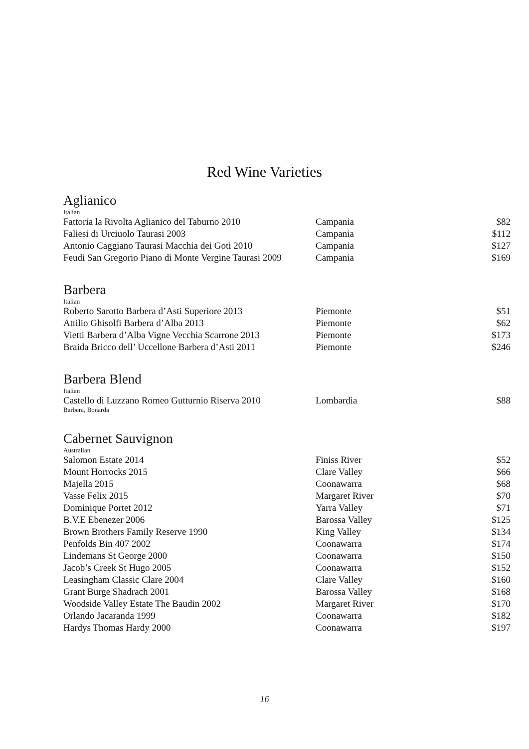Red Wine Varieties
Aglianico
Italian
| Fattoria la Rivolta Aglianico del Taburno 2010 | Campania | $82 |
| Faliesi di Urciuolo Taurasi 2003 | Campania | $112 |
| Antonio Caggiano Taurasi Macchia dei Goti 2010 | Campania | $127 |
| Feudi San Gregorio Piano di Monte Vergine Taurasi 2009 | Campania | $169 |
Barbera
Italian
| Roberto Sarotto Barbera d’Asti Superiore 2013 | Piemonte | $51 |
| Attilio Ghisolfi Barbera d’Alba 2013 | Piemonte | $62 |
| Vietti Barbera d’Alba Vigne Vecchia Scarrone 2013 | Piemonte | $173 |
| Braida Bricco dell’ Uccellone Barbera d’Asti 2011 | Piemonte | $246 |
Barbera Blend
Italian
| Castello di Luzzano Romeo Gutturnio Riserva 2010 | Lombardia | $88 |
Barbera, Bonarda
Cabernet Sauvignon
Australian
| Salomon Estate 2014 | Finiss River | $52 |
| Mount Horrocks 2015 | Clare Valley | $66 |
| Majella 2015 | Coonawarra | $68 |
| Vasse Felix 2015 | Margaret River | $70 |
| Dominique Portet 2012 | Yarra Valley | $71 |
| B.V.E Ebenezer 2006 | Barossa Valley | $125 |
| Brown Brothers Family Reserve 1990 | King Valley | $134 |
| Penfolds Bin 407 2002 | Coonawarra | $174 |
| Lindemans St George 2000 | Coonawarra | $150 |
| Jacob’s Creek St Hugo 2005 | Coonawarra | $152 |
| Leasingham Classic Clare 2004 | Clare Valley | $160 |
| Grant Burge Shadrach 2001 | Barossa Valley | $168 |
| Woodside Valley Estate The Baudin 2002 | Margaret River | $170 |
| Orlando Jacaranda 1999 | Coonawarra | $182 |
| Hardys Thomas Hardy 2000 | Coonawarra | $197 |
16